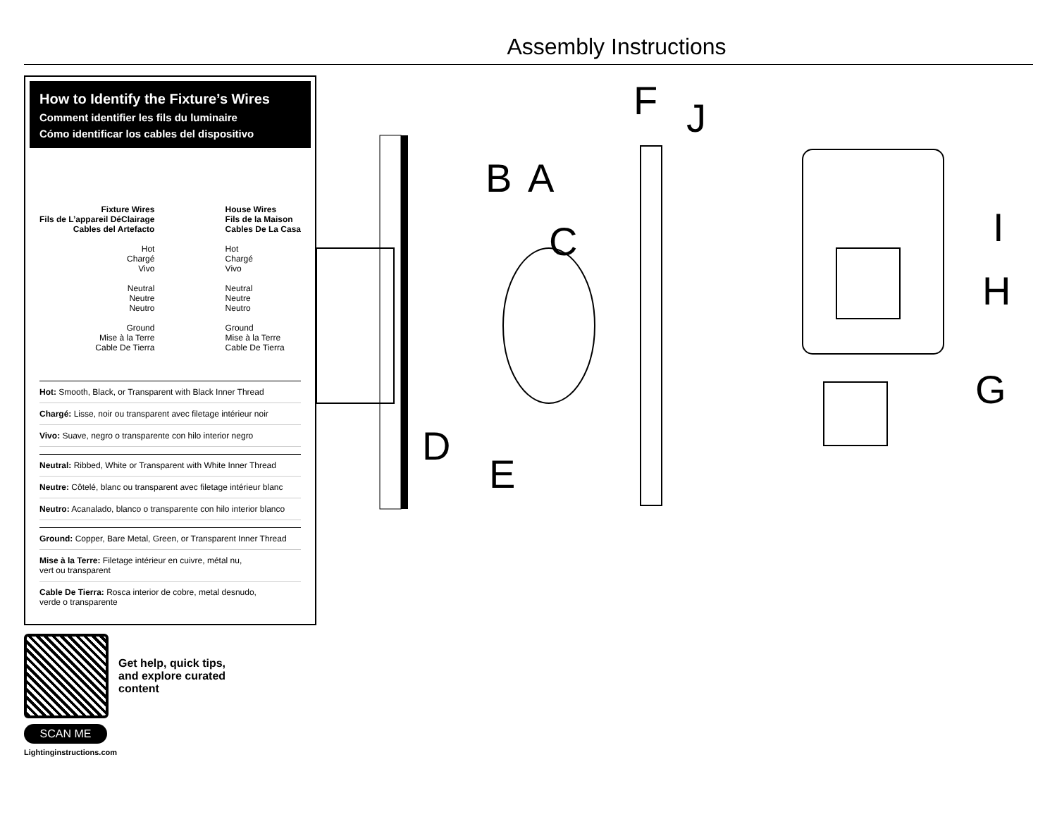Assembly Instructions
How to Identify the Fixture’s Wires
Comment identifier les fils du luminaire
Cómo identificar los cables del dispositivo
Fixture Wires
Fils de L’appareil DéClairage
Cables del Artefacto
Hot
Chargé
Vivo
Neutral
Neutre
Neutro
Ground
Mise à la Terre
Cable De Tierra
House Wires
Fils de la Maison
Cables De La Casa
Hot
Chargé
Vivo
Neutral
Neutre
Neutro
Ground
Mise à la Terre
Cable De Tierra
Hot: Smooth, Black, or Transparent with Black Inner Thread
Chargé: Lisse, noir ou transparent avec filetage intérieur noir
Vivo: Suave, negro o transparente con hilo interior negro
Neutral: Ribbed, White or Transparent with White Inner Thread
Neutre: Côtelé, blanc ou transparent avec filetage intérieur blanc
Neutro: Acanalado, blanco o transparente con hilo interior blanco
Ground: Copper, Bare Metal, Green, or Transparent Inner Thread
Mise à la Terre: Filetage intérieur en cuivre, métal nu,
vert ou transparent
Cable De Tierra: Rosca interior de cobre, metal desnudo,
verde o transparente
Get help, quick tips,
and explore curated
content
SCAN ME
Lightinginstructions.com
F
J
B
A
C
I
H
G
D
E